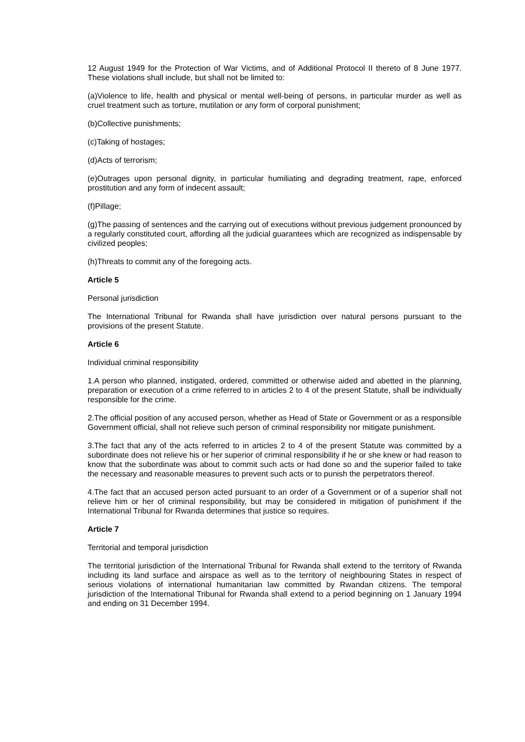12 August 1949 for the Protection of War Victims, and of Additional Protocol II thereto of 8 June 1977. These violations shall include, but shall not be limited to:
(a)Violence to life, health and physical or mental well-being of persons, in particular murder as well as cruel treatment such as torture, mutilation or any form of corporal punishment;
(b)Collective punishments;
(c)Taking of hostages;
(d)Acts of terrorism;
(e)Outrages upon personal dignity, in particular humiliating and degrading treatment, rape, enforced prostitution and any form of indecent assault;
(f)Pillage;
(g)The passing of sentences and the carrying out of executions without previous judgement pronounced by a regularly constituted court, affording all the judicial guarantees which are recognized as indispensable by civilized peoples;
(h)Threats to commit any of the foregoing acts.
Article 5
Personal jurisdiction
The International Tribunal for Rwanda shall have jurisdiction over natural persons pursuant to the provisions of the present Statute.
Article 6
Individual criminal responsibility
1.A person who planned, instigated, ordered, committed or otherwise aided and abetted in the planning, preparation or execution of a crime referred to in articles 2 to 4 of the present Statute, shall be individually responsible for the crime.
2.The official position of any accused person, whether as Head of State or Government or as a responsible Government official, shall not relieve such person of criminal responsibility nor mitigate punishment.
3.The fact that any of the acts referred to in articles 2 to 4 of the present Statute was committed by a subordinate does not relieve his or her superior of criminal responsibility if he or she knew or had reason to know that the subordinate was about to commit such acts or had done so and the superior failed to take the necessary and reasonable measures to prevent such acts or to punish the perpetrators thereof.
4.The fact that an accused person acted pursuant to an order of a Government or of a superior shall not relieve him or her of criminal responsibility, but may be considered in mitigation of punishment if the International Tribunal for Rwanda determines that justice so requires.
Article 7
Territorial and temporal jurisdiction
The territorial jurisdiction of the International Tribunal for Rwanda shall extend to the territory of Rwanda including its land surface and airspace as well as to the territory of neighbouring States in respect of serious violations of international humanitarian law committed by Rwandan citizens. The temporal jurisdiction of the International Tribunal for Rwanda shall extend to a period beginning on 1 January 1994 and ending on 31 December 1994.